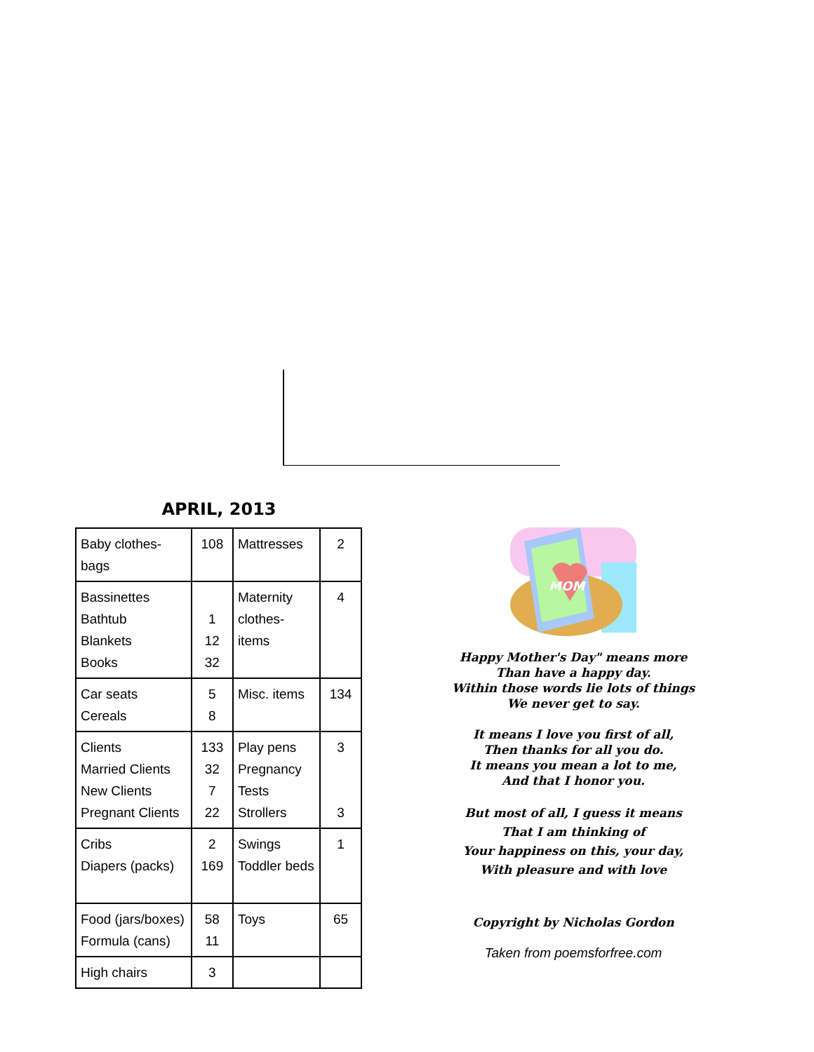APRIL, 2013
| Baby clothes-bags | 108 | Mattresses | 2 |
| Bassinettes Bathtub Blankets Books | 1 12 32 | Maternity clothes-items | 4 |
| Car seats Cereals | 5 8 | Misc. items | 134 |
| Clients Married Clients New Clients Pregnant Clients | 133 32 7 22 | Play pens Pregnancy Tests Strollers | 3 3 |
| Cribs Diapers (packs) | 2 169 | Swings Toddler beds | 1 |
| Food (jars/boxes) Formula (cans) | 58 11 | Toys | 65 |
| High chairs | 3 | | |
MOM
Happy Mother's Day" means more
Than have a happy day.
Within those words lie lots of things
We never get to say.
It means I love you first of all,
Then thanks for all you do.
It means you mean a lot to me,
And that I honor you.
But most of all, I guess it means
That I am thinking of
Your happiness on this, your day,
With pleasure and with love
Copyright by Nicholas Gordon
Taken from poemsforfree.com